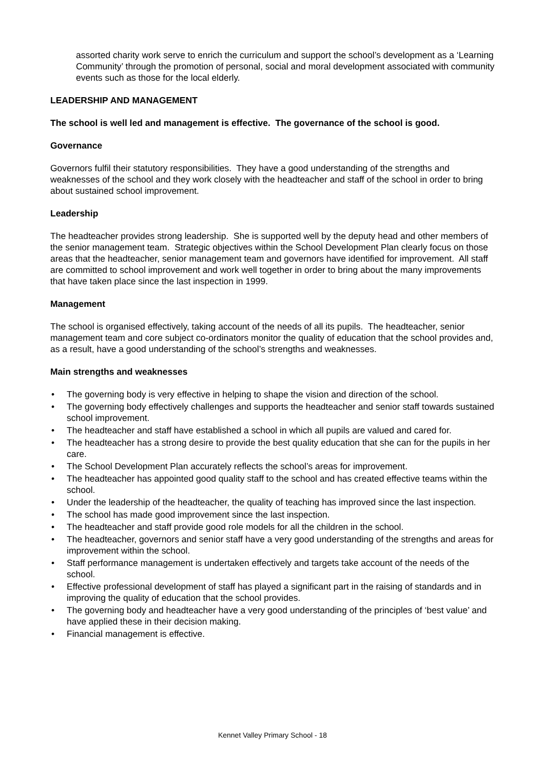assorted charity work serve to enrich the curriculum and support the school’s development as a ‘Learning Community’ through the promotion of personal, social and moral development associated with community events such as those for the local elderly.
LEADERSHIP AND MANAGEMENT
The school is well led and management is effective. The governance of the school is good.
Governance
Governors fulfil their statutory responsibilities. They have a good understanding of the strengths and weaknesses of the school and they work closely with the headteacher and staff of the school in order to bring about sustained school improvement.
Leadership
The headteacher provides strong leadership. She is supported well by the deputy head and other members of the senior management team. Strategic objectives within the School Development Plan clearly focus on those areas that the headteacher, senior management team and governors have identified for improvement. All staff are committed to school improvement and work well together in order to bring about the many improvements that have taken place since the last inspection in 1999.
Management
The school is organised effectively, taking account of the needs of all its pupils. The headteacher, senior management team and core subject co-ordinators monitor the quality of education that the school provides and, as a result, have a good understanding of the school’s strengths and weaknesses.
Main strengths and weaknesses
• The governing body is very effective in helping to shape the vision and direction of the school.
• The governing body effectively challenges and supports the headteacher and senior staff towards sustained school improvement.
• The headteacher and staff have established a school in which all pupils are valued and cared for.
• The headteacher has a strong desire to provide the best quality education that she can for the pupils in her care.
• The School Development Plan accurately reflects the school’s areas for improvement.
• The headteacher has appointed good quality staff to the school and has created effective teams within the school.
• Under the leadership of the headteacher, the quality of teaching has improved since the last inspection.
• The school has made good improvement since the last inspection.
• The headteacher and staff provide good role models for all the children in the school.
• The headteacher, governors and senior staff have a very good understanding of the strengths and areas for improvement within the school.
• Staff performance management is undertaken effectively and targets take account of the needs of the school.
• Effective professional development of staff has played a significant part in the raising of standards and in improving the quality of education that the school provides.
• The governing body and headteacher have a very good understanding of the principles of ‘best value’ and have applied these in their decision making.
• Financial management is effective.
Kennet Valley Primary School - 18